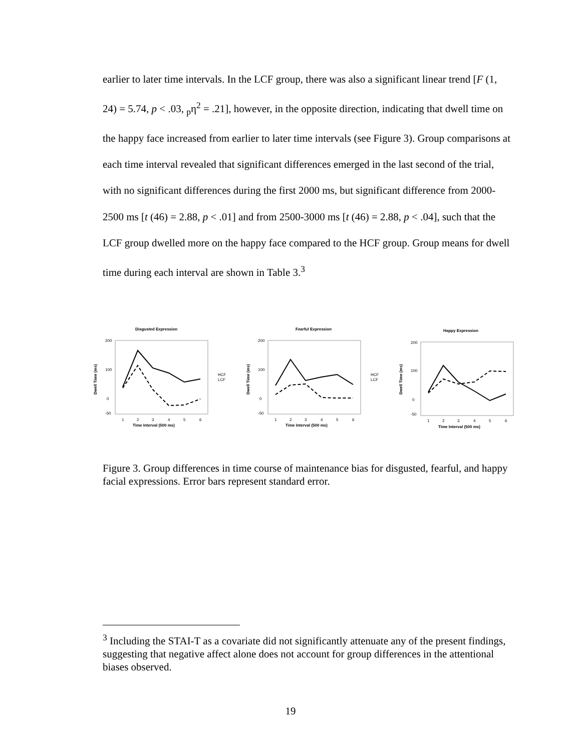earlier to later time intervals. In the LCF group, there was also a significant linear trend [F (1, 24) = 5.74, p < .03, <sub>p</sub>η<sup>2</sup> = .21], however, in the opposite direction, indicating that dwell time on the happy face increased from earlier to later time intervals (see Figure 3). Group comparisons at each time interval revealed that significant differences emerged in the last second of the trial, with no significant differences during the first 2000 ms, but significant difference from 2000-2500 ms [t (46) = 2.88, p < .01] and from 2500-3000 ms [t (46) = 2.88, p < .04], such that the LCF group dwelled more on the happy face compared to the HCF group. Group means for dwell time during each interval are shown in Table 3.<sup>3</sup>
Disgusted Expression
Dwell Time (ms)
200
100
0
-50
HCF
LCF
Time Interval (500 ms)
1
2
3
4
5
6
Fearful Expression
Dwell Time (ms)
200
100
0
-50
HCF
LCF
Time Interval (500 ms)
1
2
3
4
5
6
Happy Expression
Dwell Time (ms)
200
100
0
-50
Time Interval (500 ms)
1
2
3
4
5
6
Figure 3. Group differences in time course of maintenance bias for disgusted, fearful, and happy facial expressions. Error bars represent standard error.
<sup>3</sup> Including the STAI-T as a covariate did not significantly attenuate any of the present findings, suggesting that negative affect alone does not account for group differences in the attentional biases observed.
19